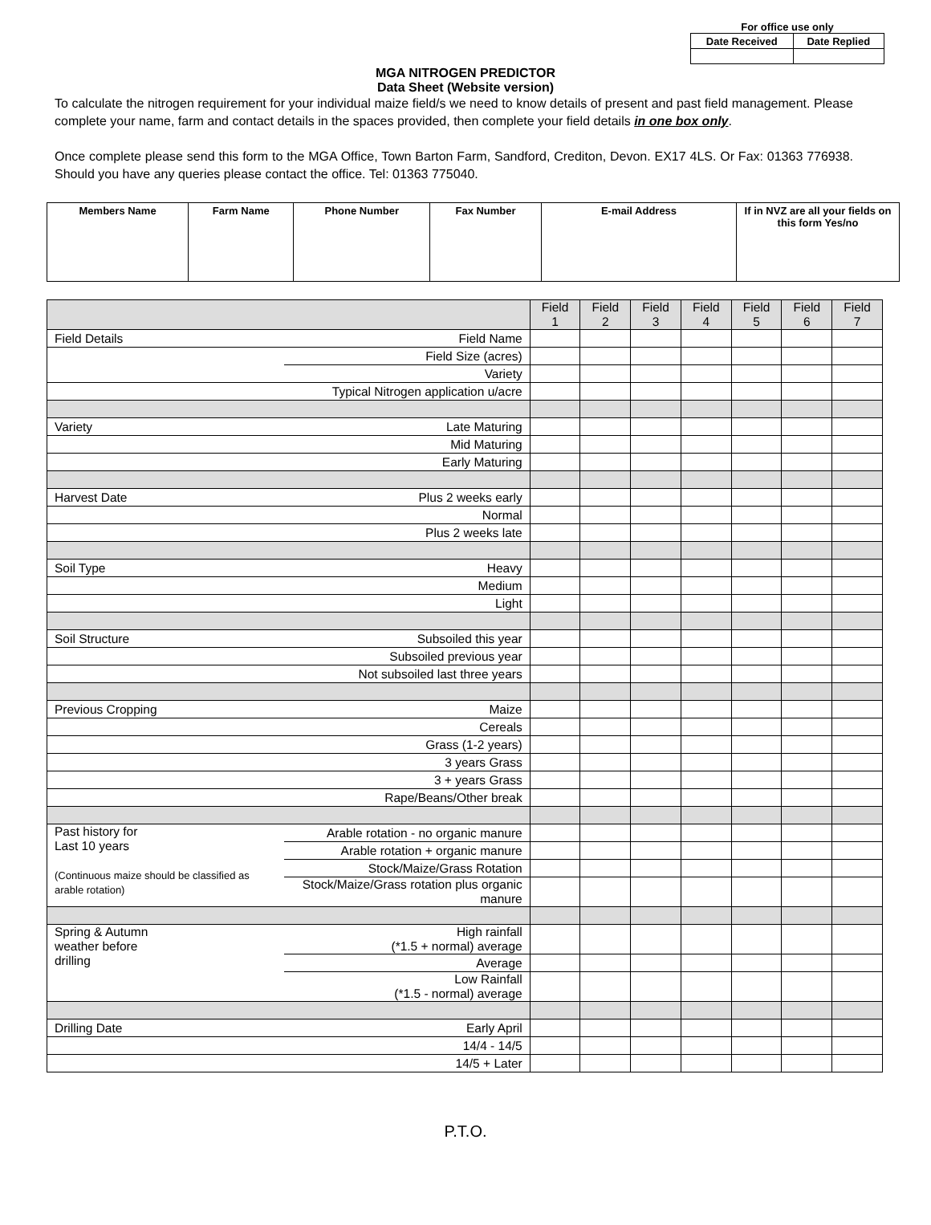For office use only
| Date Received | Date Replied |
MGA NITROGEN PREDICTOR
Data Sheet (Website version)
To calculate the nitrogen requirement for your individual maize field/s we need to know details of present and past field management. Please complete your name, farm and contact details in the spaces provided, then complete your field details in one box only.
Once complete please send this form to the MGA Office, Town Barton Farm, Sandford, Crediton, Devon. EX17 4LS. Or Fax: 01363 776938. Should you have any queries please contact the office. Tel: 01363 775040.
| Members Name | Farm Name | Phone Number | Fax Number | E-mail Address | If in NVZ are all your fields on this form Yes/no |
| --- | --- | --- | --- | --- | --- |
| | | Field 1 | Field 2 | Field 3 | Field 4 | Field 5 | Field 6 | Field 7 |
| --- | --- | --- | --- | --- | --- | --- | --- | --- |
| Field Details | Field Name | | | | | | | |
| | Field Size (acres) | | | | | | | |
| | Variety | | | | | | | |
| | Typical Nitrogen application u/acre | | | | | | | |
| Variety | Late Maturing | | | | | | | |
| | Mid Maturing | | | | | | | |
| | Early Maturing | | | | | | | |
| Harvest Date | Plus 2 weeks early | | | | | | | |
| | Normal | | | | | | | |
| | Plus 2 weeks late | | | | | | | |
| Soil Type | Heavy | | | | | | | |
| | Medium | | | | | | | |
| | Light | | | | | | | |
| Soil Structure | Subsoiled this year | | | | | | | |
| | Subsoiled previous year | | | | | | | |
| | Not subsoiled last three years | | | | | | | |
| Previous Cropping | Maize | | | | | | | |
| | Cereals | | | | | | | |
| | Grass (1-2 years) | | | | | | | |
| | 3 years Grass | | | | | | | |
| | 3 + years Grass | | | | | | | |
| | Rape/Beans/Other break | | | | | | | |
| Past history for Last 10 years (Continuous maize should be classified as arable rotation) | Arable rotation - no organic manure | | | | | | | |
| | Arable rotation + organic manure | | | | | | | |
| | Stock/Maize/Grass Rotation | | | | | | | |
| | Stock/Maize/Grass rotation plus organic manure | | | | | | | |
| Spring & Autumn weather before drilling | High rainfall (*1.5 + normal) average | | | | | | | |
| | Average | | | | | | | |
| | Low Rainfall (*1.5 - normal) average | | | | | | | |
| Drilling Date | Early April | | | | | | | |
| | 14/4 - 14/5 | | | | | | | |
| | 14/5 + Later | | | | | | | |
P.T.O.